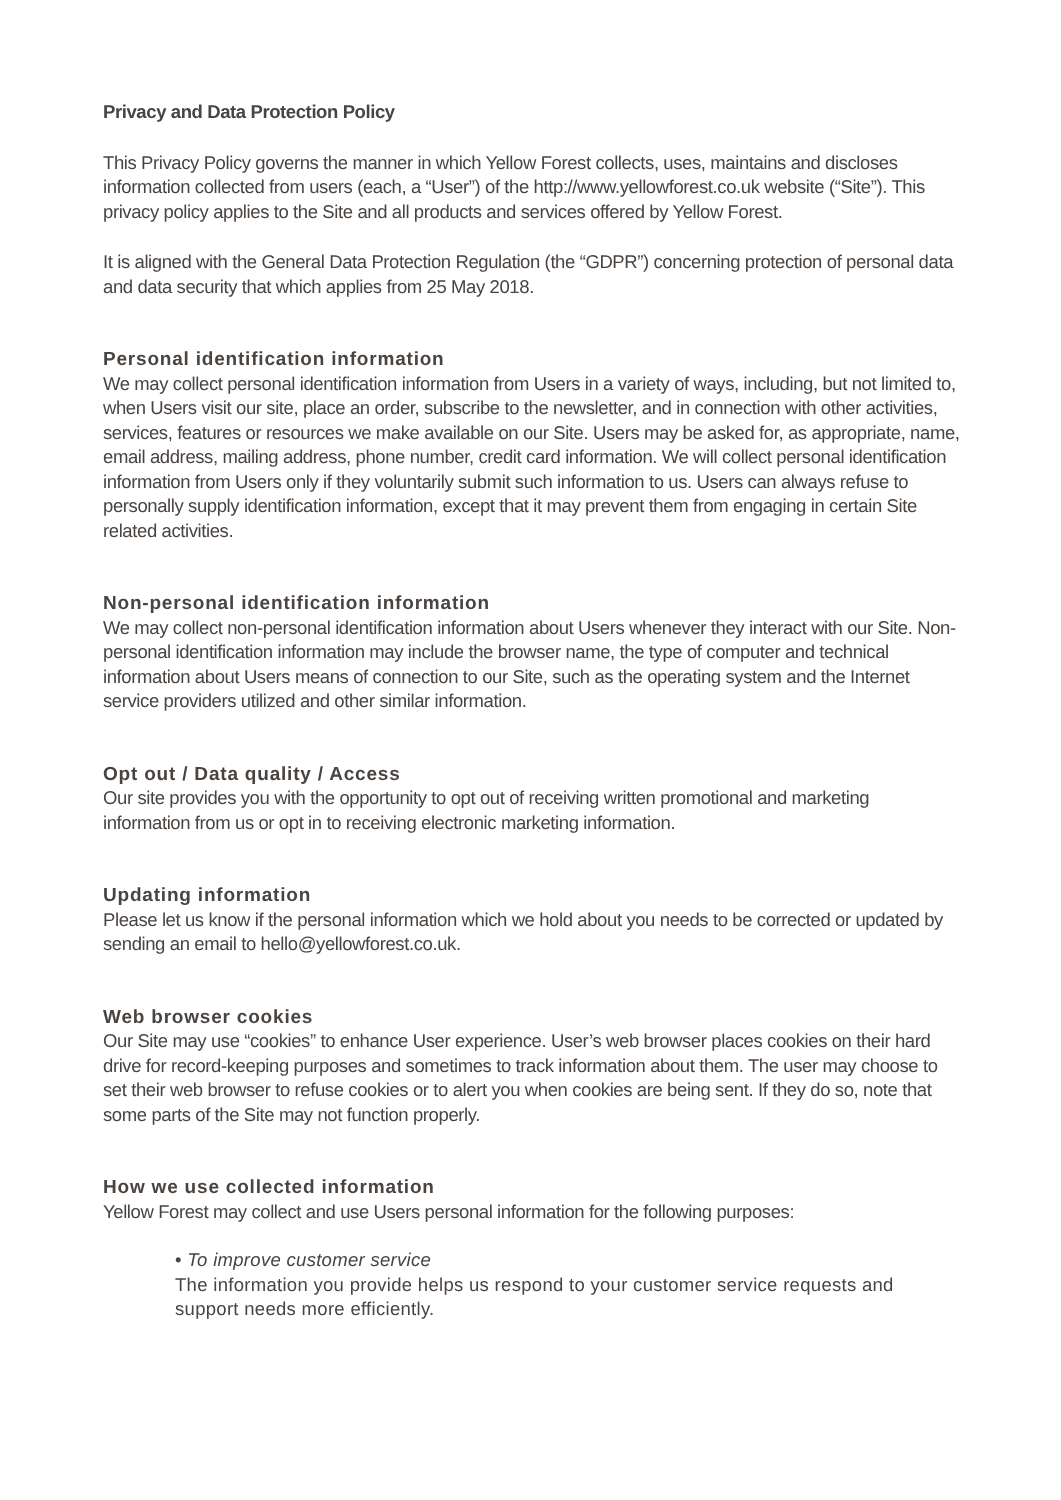Privacy and Data Protection Policy
This Privacy Policy governs the manner in which Yellow Forest collects, uses, maintains and discloses information collected from users (each, a “User”) of the http://www.yellowforest.co.uk website (“Site”). This privacy policy applies to the Site and all products and services offered by Yellow Forest.
It is aligned with the General Data Protection Regulation (the “GDPR”) concerning protection of personal data and data security that which applies from 25 May 2018.
Personal identification information
We may collect personal identification information from Users in a variety of ways, including, but not limited to, when Users visit our site, place an order, subscribe to the newsletter, and in connection with other activities, services, features or resources we make available on our Site. Users may be asked for, as appropriate, name, email address, mailing address, phone number, credit card information. We will collect personal identification information from Users only if they voluntarily submit such information to us. Users can always refuse to personally supply identification information, except that it may prevent them from engaging in certain Site related activities.
Non-personal identification information
We may collect non-personal identification information about Users whenever they interact with our Site. Non-personal identification information may include the browser name, the type of computer and technical information about Users means of connection to our Site, such as the operating system and the Internet service providers utilized and other similar information.
Opt out / Data quality / Access
Our site provides you with the opportunity to opt out of receiving written promotional and marketing information from us or opt in to receiving electronic marketing information.
Updating information
Please let us know if the personal information which we hold about you needs to be corrected or updated by sending an email to hello@yellowforest.co.uk.
Web browser cookies
Our Site may use “cookies” to enhance User experience. User’s web browser places cookies on their hard drive for record-keeping purposes and sometimes to track information about them. The user may choose to set their web browser to refuse cookies or to alert you when cookies are being sent. If they do so, note that some parts of the Site may not function properly.
How we use collected information
Yellow Forest may collect and use Users personal information for the following purposes:
• To improve customer service
The information you provide helps us respond to your customer service requests and support needs more efficiently.